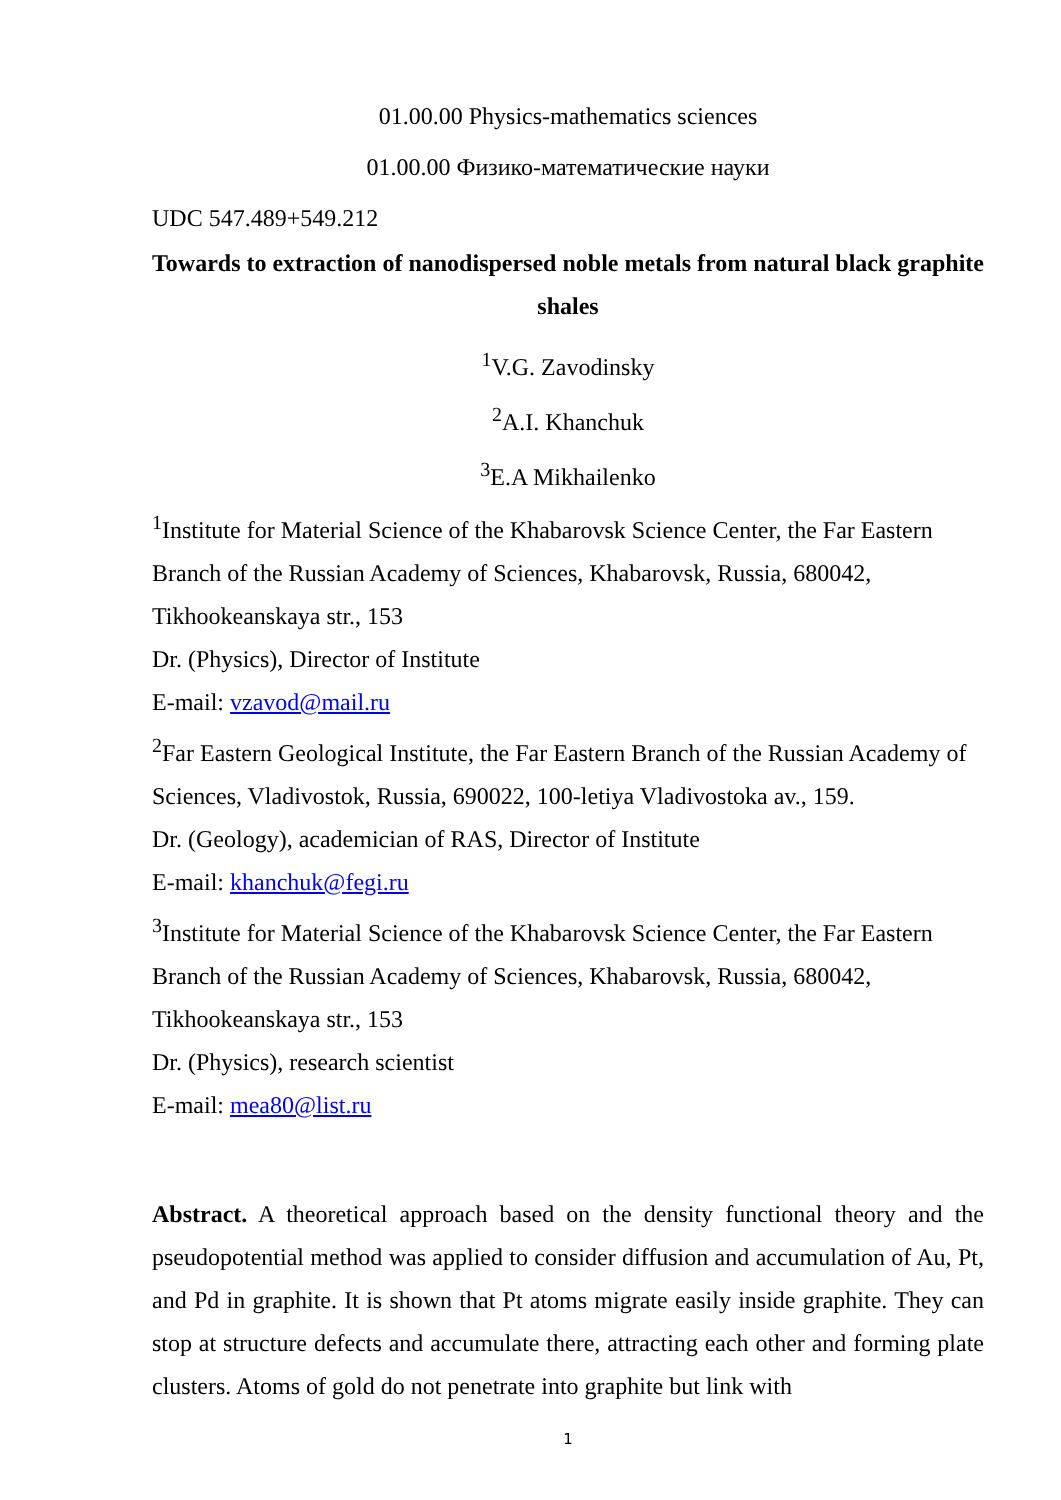01.00.00 Physics-mathematics sciences
01.00.00 Физико-математические науки
UDC 547.489+549.212
Towards to extraction of nanodispersed noble metals from natural black graphite shales
<sup>1</sup> V.G. Zavodinsky
<sup>2</sup> A.I. Khanchuk
<sup>3</sup> E.A Mikhailenko
<sup>1</sup> Institute for Material Science of the Khabarovsk Science Center, the Far Eastern Branch of the Russian Academy of Sciences, Khabarovsk, Russia, 680042, Tikhookeanskaya str., 153
Dr. (Physics), Director of Institute
E-mail: vzavod@mail.ru
<sup>2</sup> Far Eastern Geological Institute, the Far Eastern Branch of the Russian Academy of Sciences, Vladivostok, Russia, 690022, 100-letiya Vladivostoka av., 159.
Dr. (Geology), academician of RAS, Director of Institute
E-mail: khanchuk@fegi.ru
<sup>3</sup> Institute for Material Science of the Khabarovsk Science Center, the Far Eastern Branch of the Russian Academy of Sciences, Khabarovsk, Russia, 680042, Tikhookeanskaya str., 153
Dr. (Physics), research scientist
E-mail: mea80@list.ru
Abstract. A theoretical approach based on the density functional theory and the pseudopotential method was applied to consider diffusion and accumulation of Au, Pt, and Pd in graphite. It is shown that Pt atoms migrate easily inside graphite. They can stop at structure defects and accumulate there, attracting each other and forming plate clusters. Atoms of gold do not penetrate into graphite but link with
1